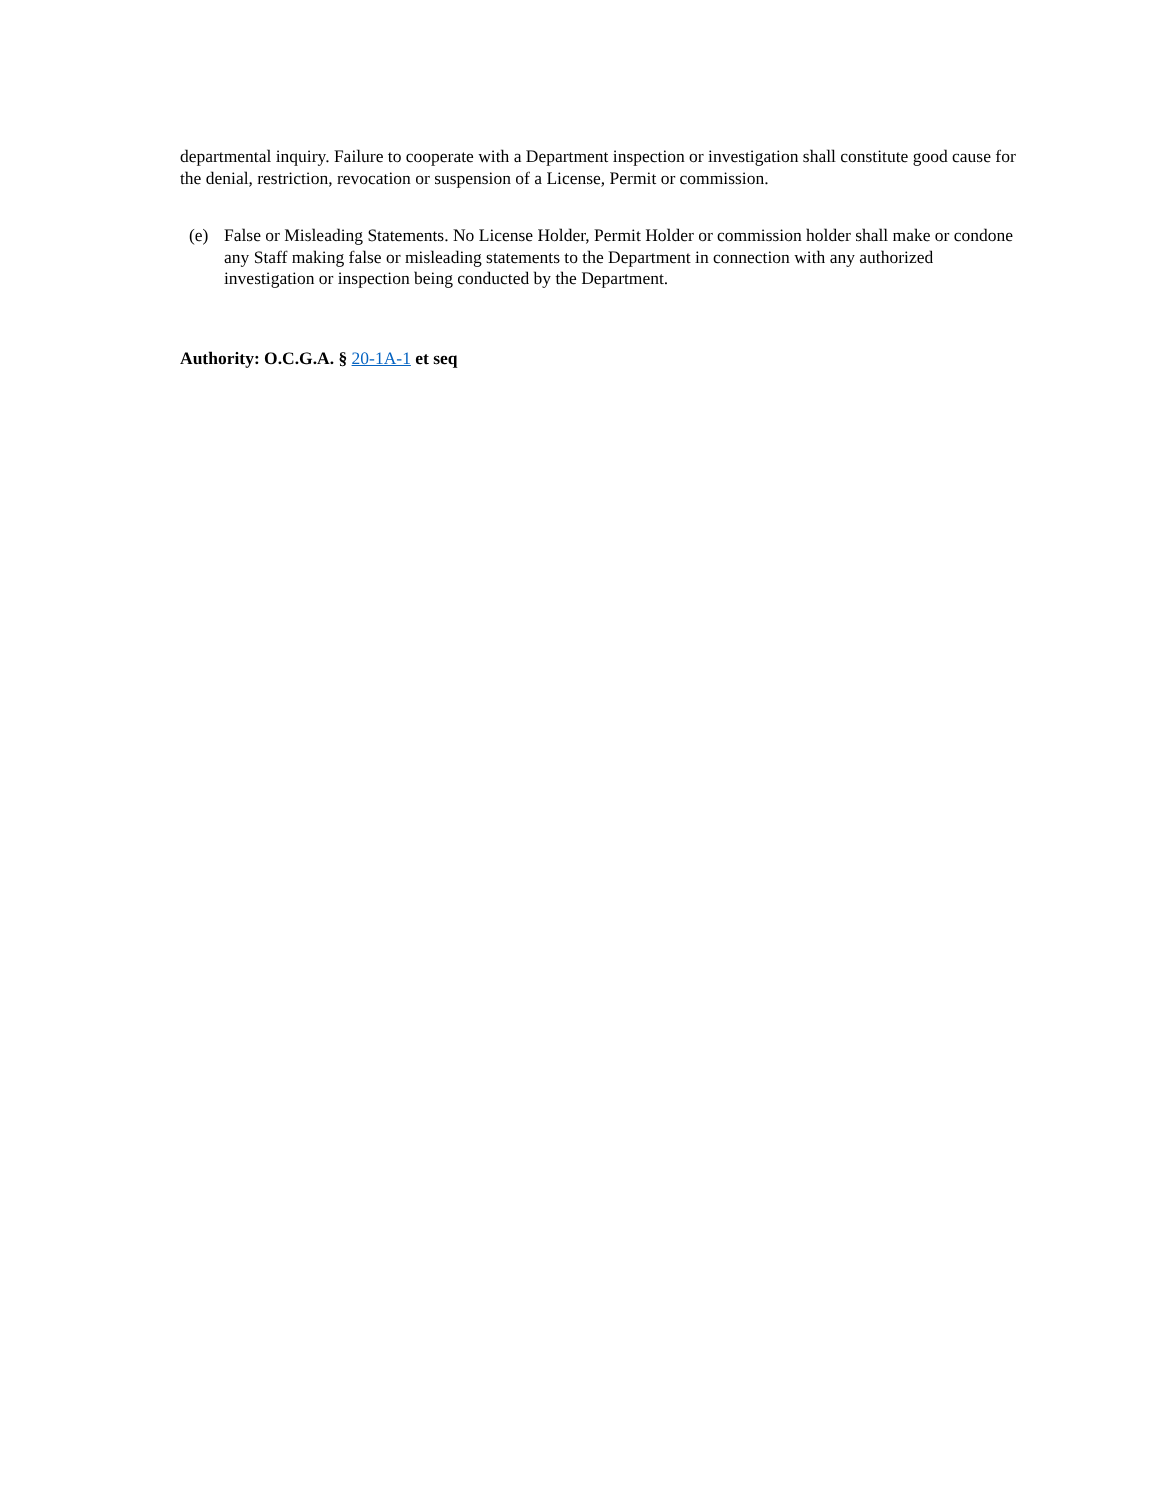departmental inquiry. Failure to cooperate with a Department inspection or investigation shall constitute good cause for the denial, restriction, revocation or suspension of a License, Permit or commission.
(e) False or Misleading Statements. No License Holder, Permit Holder or commission holder shall make or condone any Staff making false or misleading statements to the Department in connection with any authorized investigation or inspection being conducted by the Department.
Authority: O.C.G.A. § 20-1A-1 et seq